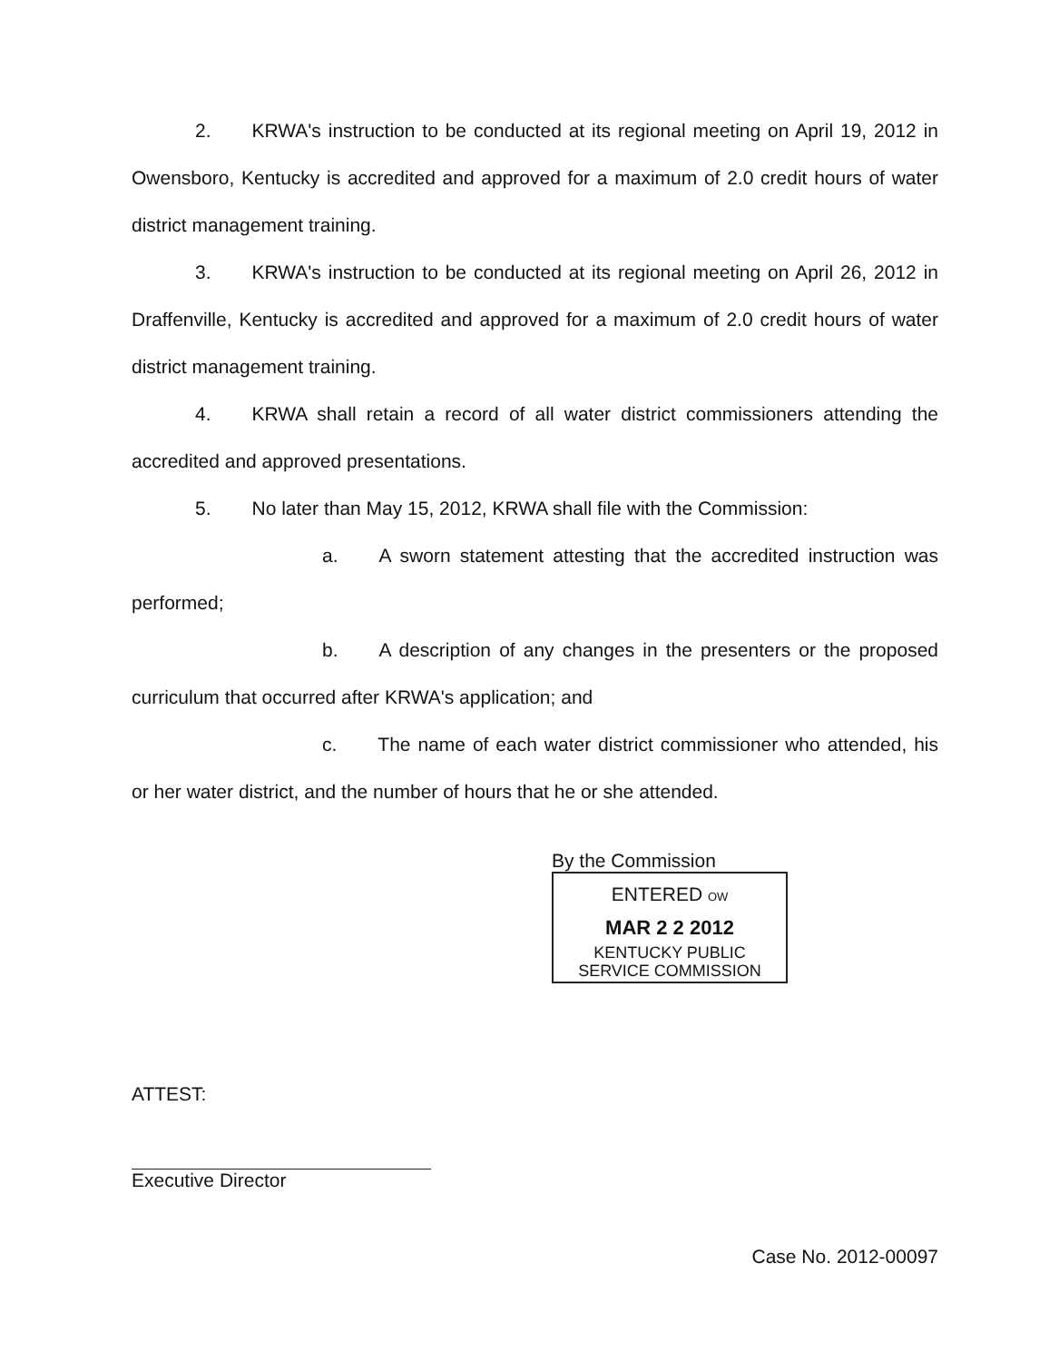2. KRWA's instruction to be conducted at its regional meeting on April 19, 2012 in Owensboro, Kentucky is accredited and approved for a maximum of 2.0 credit hours of water district management training.
3. KRWA's instruction to be conducted at its regional meeting on April 26, 2012 in Draffenville, Kentucky is accredited and approved for a maximum of 2.0 credit hours of water district management training.
4. KRWA shall retain a record of all water district commissioners attending the accredited and approved presentations.
5. No later than May 15, 2012, KRWA shall file with the Commission:
a. A sworn statement attesting that the accredited instruction was performed;
b. A description of any changes in the presenters or the proposed curriculum that occurred after KRWA's application; and
c. The name of each water district commissioner who attended, his or her water district, and the number of hours that he or she attended.
By the Commission
ENTERED OW
MAR 2 2 2012
KENTUCKY PUBLIC
SERVICE COMMISSION
ATTEST:
Executive Director
Case No. 2012-00097